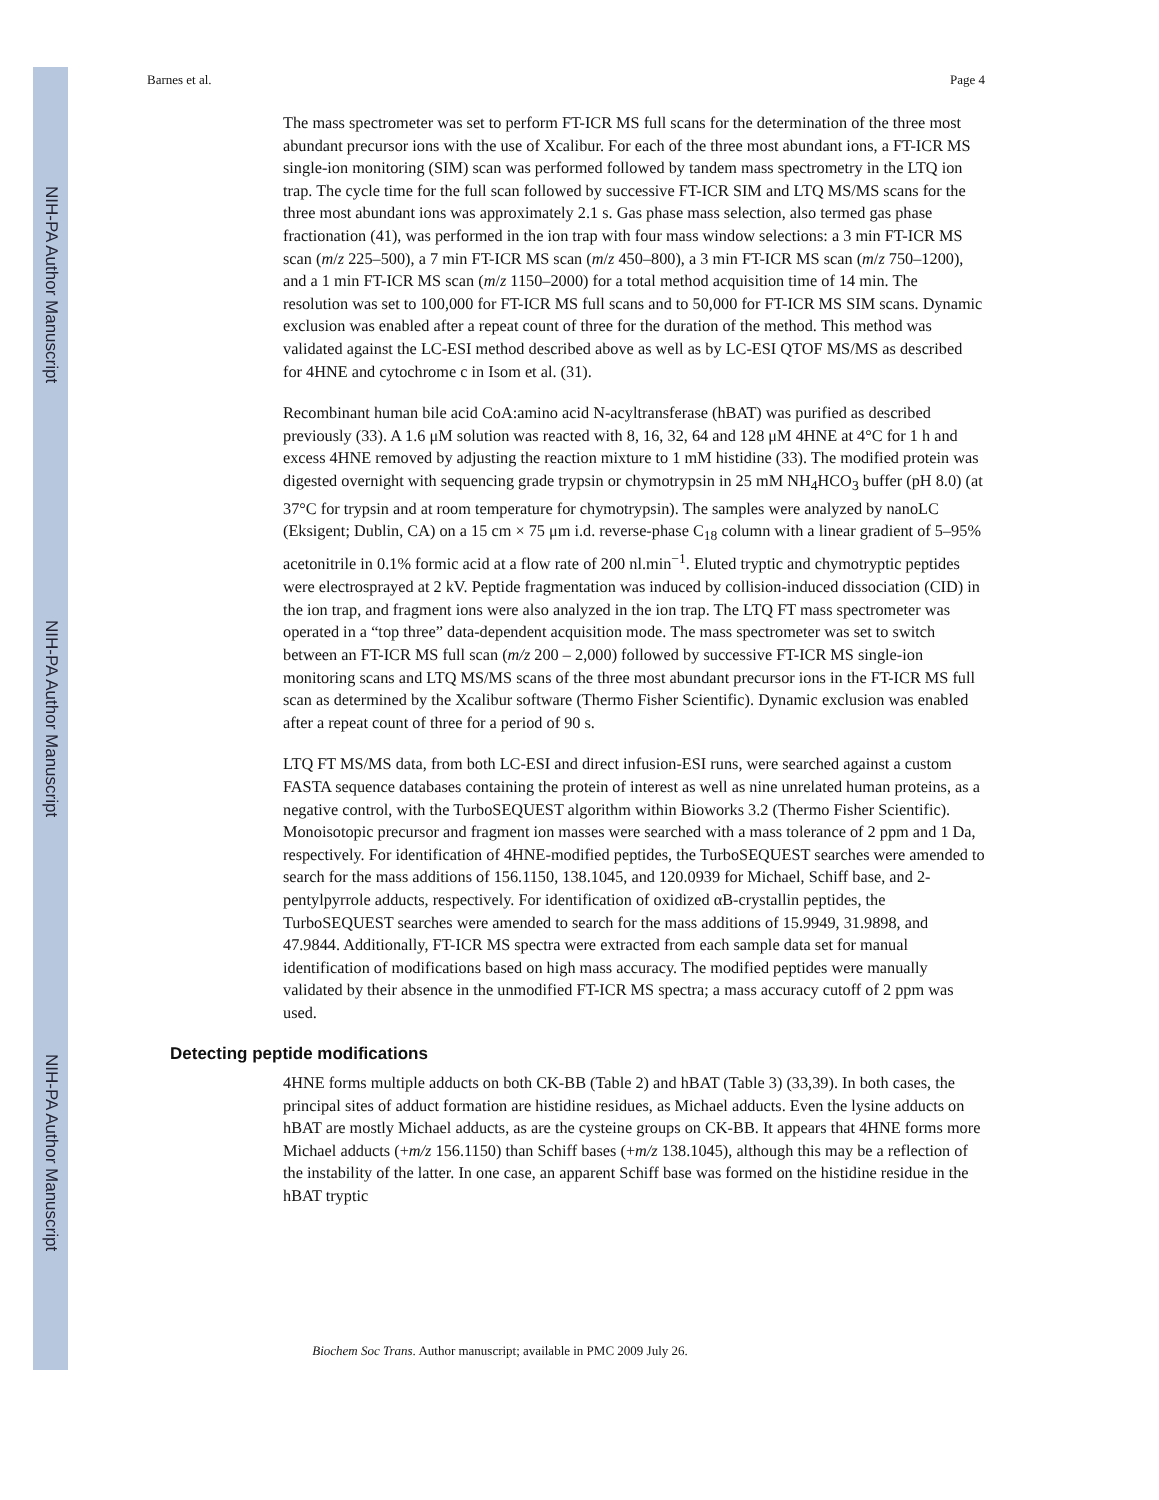NIH-PA Author Manuscript
NIH-PA Author Manuscript
NIH-PA Author Manuscript
Barnes et al. Page 4
The mass spectrometer was set to perform FT-ICR MS full scans for the determination of the three most abundant precursor ions with the use of Xcalibur. For each of the three most abundant ions, a FT-ICR MS single-ion monitoring (SIM) scan was performed followed by tandem mass spectrometry in the LTQ ion trap. The cycle time for the full scan followed by successive FT-ICR SIM and LTQ MS/MS scans for the three most abundant ions was approximately 2.1 s. Gas phase mass selection, also termed gas phase fractionation (41), was performed in the ion trap with four mass window selections: a 3 min FT-ICR MS scan (m/z 225–500), a 7 min FT-ICR MS scan (m/z 450–800), a 3 min FT-ICR MS scan (m/z 750–1200), and a 1 min FT-ICR MS scan (m/z 1150–2000) for a total method acquisition time of 14 min. The resolution was set to 100,000 for FT-ICR MS full scans and to 50,000 for FT-ICR MS SIM scans. Dynamic exclusion was enabled after a repeat count of three for the duration of the method. This method was validated against the LC-ESI method described above as well as by LC-ESI QTOF MS/MS as described for 4HNE and cytochrome c in Isom et al. (31).
Recombinant human bile acid CoA:amino acid N-acyltransferase (hBAT) was purified as described previously (33). A 1.6 μM solution was reacted with 8, 16, 32, 64 and 128 μM 4HNE at 4°C for 1 h and excess 4HNE removed by adjusting the reaction mixture to 1 mM histidine (33). The modified protein was digested overnight with sequencing grade trypsin or chymotrypsin in 25 mM NH<sub>4</sub>HCO<sub>3</sub> buffer (pH 8.0) (at 37°C for trypsin and at room temperature for chymotrypsin). The samples were analyzed by nanoLC (Eksigent; Dublin, CA) on a 15 cm × 75 μm i.d. reverse-phase C<sub>18</sub> column with a linear gradient of 5–95% acetonitrile in 0.1% formic acid at a flow rate of 200 nl.min<sup>−1</sup>. Eluted tryptic and chymotryptic peptides were electrosprayed at 2 kV. Peptide fragmentation was induced by collision-induced dissociation (CID) in the ion trap, and fragment ions were also analyzed in the ion trap. The LTQ FT mass spectrometer was operated in a “top three” data-dependent acquisition mode. The mass spectrometer was set to switch between an FT-ICR MS full scan (m/z 200 – 2,000) followed by successive FT-ICR MS single-ion monitoring scans and LTQ MS/MS scans of the three most abundant precursor ions in the FT-ICR MS full scan as determined by the Xcalibur software (Thermo Fisher Scientific). Dynamic exclusion was enabled after a repeat count of three for a period of 90 s.
LTQ FT MS/MS data, from both LC-ESI and direct infusion-ESI runs, were searched against a custom FASTA sequence databases containing the protein of interest as well as nine unrelated human proteins, as a negative control, with the TurboSEQUEST algorithm within Bioworks 3.2 (Thermo Fisher Scientific). Monoisotopic precursor and fragment ion masses were searched with a mass tolerance of 2 ppm and 1 Da, respectively. For identification of 4HNE-modified peptides, the TurboSEQUEST searches were amended to search for the mass additions of 156.1150, 138.1045, and 120.0939 for Michael, Schiff base, and 2-pentylpyrrole adducts, respectively. For identification of oxidized αB-crystallin peptides, the TurboSEQUEST searches were amended to search for the mass additions of 15.9949, 31.9898, and 47.9844. Additionally, FT-ICR MS spectra were extracted from each sample data set for manual identification of modifications based on high mass accuracy. The modified peptides were manually validated by their absence in the unmodified FT-ICR MS spectra; a mass accuracy cutoff of 2 ppm was used.
Detecting peptide modifications
4HNE forms multiple adducts on both CK-BB (Table 2) and hBAT (Table 3) (33,39). In both cases, the principal sites of adduct formation are histidine residues, as Michael adducts. Even the lysine adducts on hBAT are mostly Michael adducts, as are the cysteine groups on CK-BB. It appears that 4HNE forms more Michael adducts (+m/z 156.1150) than Schiff bases (+m/z 138.1045), although this may be a reflection of the instability of the latter. In one case, an apparent Schiff base was formed on the histidine residue in the hBAT tryptic
Biochem Soc Trans. Author manuscript; available in PMC 2009 July 26.